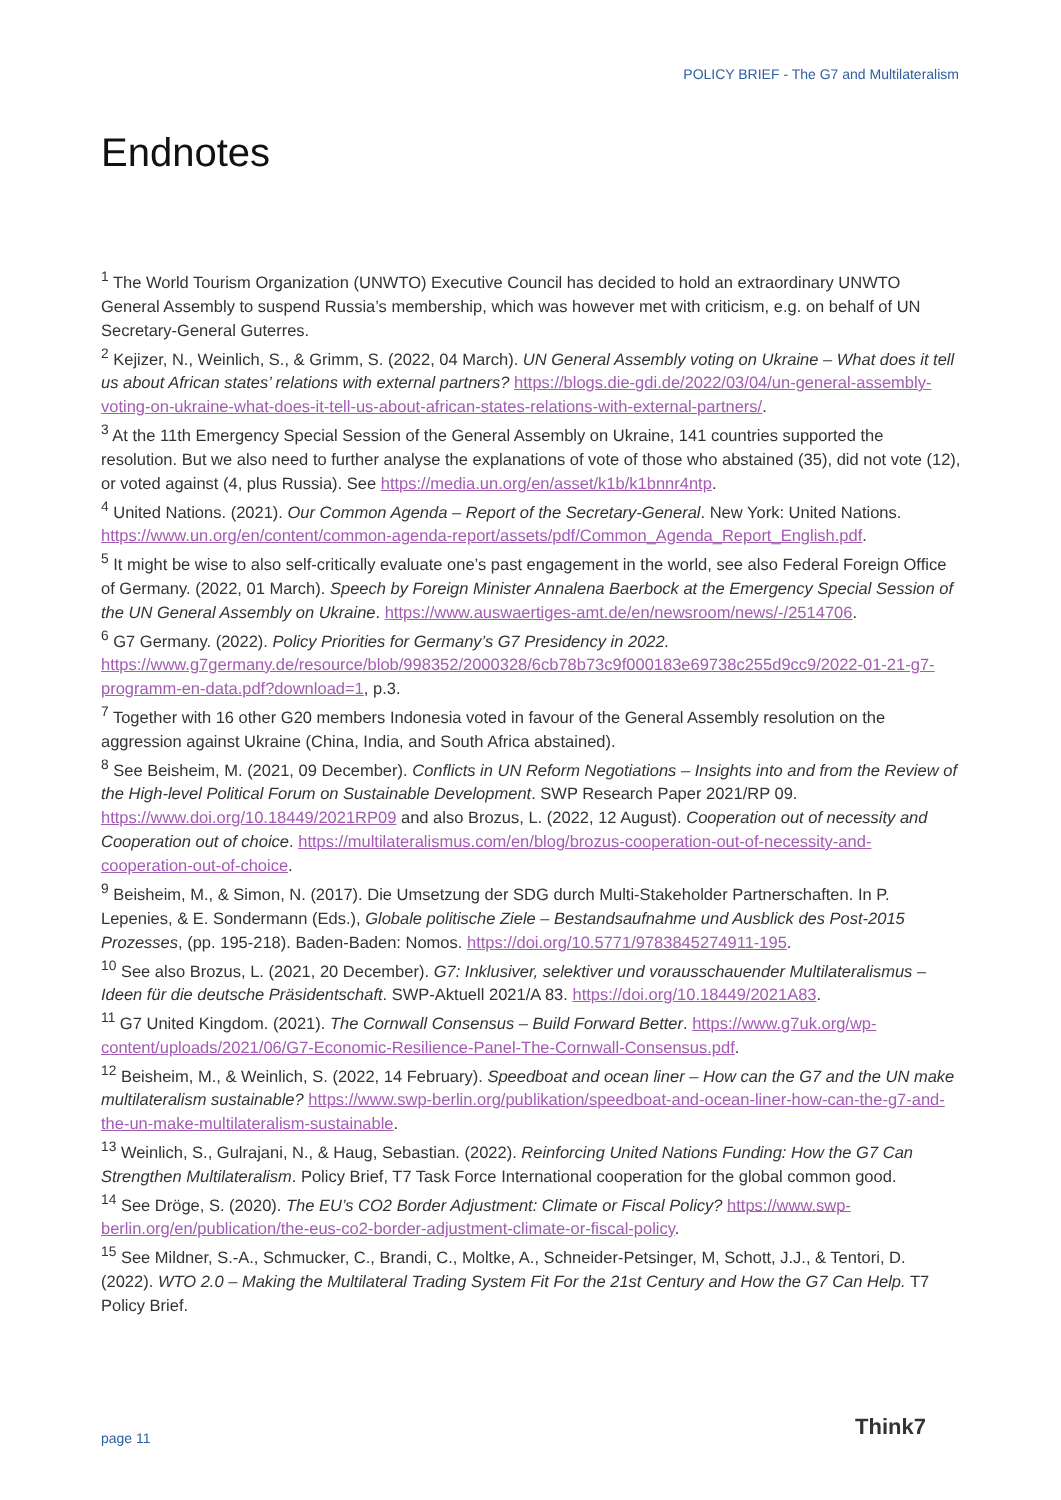POLICY BRIEF - The G7 and Multilateralism
Endnotes
<sup>1</sup> The World Tourism Organization (UNWTO) Executive Council has decided to hold an extraordinary UNWTO General Assembly to suspend Russia’s membership, which was however met with criticism, e.g. on behalf of UN Secretary-General Guterres.
<sup>2</sup> Kejizer, N., Weinlich, S., & Grimm, S. (2022, 04 March). UN General Assembly voting on Ukraine – What does it tell us about African states’ relations with external partners? https://blogs.die-gdi.de/2022/03/04/un-general-assembly-voting-on-ukraine-what-does-it-tell-us-about-african-states-relations-with-external-partners/.
<sup>3</sup> At the 11th Emergency Special Session of the General Assembly on Ukraine, 141 countries supported the resolution. But we also need to further analyse the explanations of vote of those who abstained (35), did not vote (12), or voted against (4, plus Russia). See https://media.un.org/en/asset/k1b/k1bnnr4ntp.
<sup>4</sup> United Nations. (2021). Our Common Agenda – Report of the Secretary-General. New York: United Nations. https://www.un.org/en/content/common-agenda-report/assets/pdf/Common_Agenda_Report_English.pdf.
<sup>5</sup> It might be wise to also self-critically evaluate one’s past engagement in the world, see also Federal Foreign Office of Germany. (2022, 01 March). Speech by Foreign Minister Annalena Baerbock at the Emergency Special Session of the UN General Assembly on Ukraine. https://www.auswaertiges-amt.de/en/newsroom/news/-/2514706.
<sup>6</sup> G7 Germany. (2022). Policy Priorities for Germany’s G7 Presidency in 2022. https://www.g7germany.de/resource/blob/998352/2000328/6cb78b73c9f000183e69738c255d9cc9/2022-01-21-g7-programm-en-data.pdf?download=1, p.3.
<sup>7</sup> Together with 16 other G20 members Indonesia voted in favour of the General Assembly resolution on the aggression against Ukraine (China, India, and South Africa abstained).
<sup>8</sup> See Beisheim, M. (2021, 09 December). Conflicts in UN Reform Negotiations – Insights into and from the Review of the High-level Political Forum on Sustainable Development. SWP Research Paper 2021/RP 09. https://www.doi.org/10.18449/2021RP09 and also Brozus, L. (2022, 12 August). Cooperation out of necessity and Cooperation out of choice. https://multilateralismus.com/en/blog/brozus-cooperation-out-of-necessity-and-cooperation-out-of-choice.
<sup>9</sup> Beisheim, M., & Simon, N. (2017). Die Umsetzung der SDG durch Multi-Stakeholder Partnerschaften. In P. Lepenies, & E. Sondermann (Eds.), Globale politische Ziele – Bestandsaufnahme und Ausblick des Post-2015 Prozesses, (pp. 195-218). Baden-Baden: Nomos. https://doi.org/10.5771/9783845274911-195.
<sup>10</sup> See also Brozus, L. (2021, 20 December). G7: Inklusiver, selektiver und vorausschauender Multilateralismus – Ideen für die deutsche Präsidentschaft. SWP-Aktuell 2021/A 83. https://doi.org/10.18449/2021A83.
<sup>11</sup> G7 United Kingdom. (2021). The Cornwall Consensus – Build Forward Better. https://www.g7uk.org/wp-content/uploads/2021/06/G7-Economic-Resilience-Panel-The-Cornwall-Consensus.pdf.
<sup>12</sup> Beisheim, M., & Weinlich, S. (2022, 14 February). Speedboat and ocean liner – How can the G7 and the UN make multilateralism sustainable? https://www.swp-berlin.org/publikation/speedboat-and-ocean-liner-how-can-the-g7-and-the-un-make-multilateralism-sustainable.
<sup>13</sup> Weinlich, S., Gulrajani, N., & Haug, Sebastian. (2022). Reinforcing United Nations Funding: How the G7 Can Strengthen Multilateralism. Policy Brief, T7 Task Force International cooperation for the global common good.
<sup>14</sup> See Dröge, S. (2020). The EU’s CO2 Border Adjustment: Climate or Fiscal Policy? https://www.swp-berlin.org/en/publication/the-eus-co2-border-adjustment-climate-or-fiscal-policy.
<sup>15</sup> See Mildner, S.-A., Schmucker, C., Brandi, C., Moltke, A., Schneider-Petsinger, M, Schott, J.J., & Tentori, D. (2022). WTO 2.0 – Making the Multilateral Trading System Fit For the 21st Century and How the G7 Can Help. T7 Policy Brief.
page 11 Think7